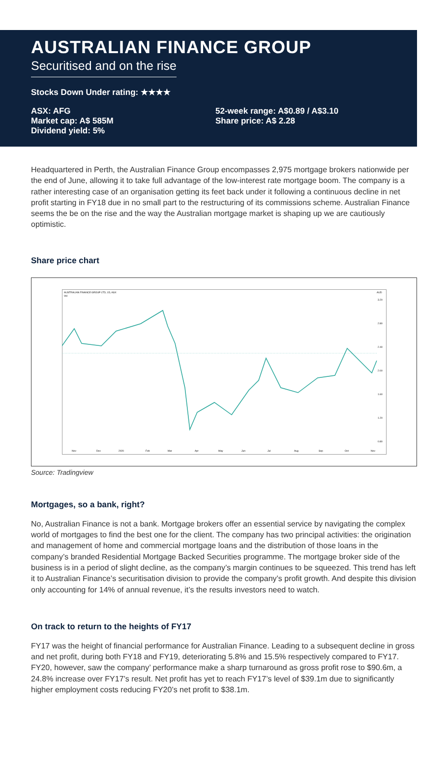AUSTRALIAN FINANCE GROUP
Securitised and on the rise
Stocks Down Under rating: ★★★★
ASX: AFG
Market cap: A$ 585M
Dividend yield: 5%
52-week range: A$0.89 / A$3.10
Share price: A$ 2.28
Headquartered in Perth, the Australian Finance Group encompasses 2,975 mortgage brokers nationwide per the end of June, allowing it to take full advantage of the low-interest rate mortgage boom. The company is a rather interesting case of an organisation getting its feet back under it following a continuous decline in net profit starting in FY18 due in no small part to the restructuring of its commissions scheme. Australian Finance seems the be on the rise and the way the Australian mortgage market is shaping up we are cautiously optimistic.
Share price chart
AUSTRALIAN FINANCE GROUP LTD, 1D, ASX
Vol
AUD
3.20
2.80
2.40
2.00
1.60
1.20
0.80
Nov
Dec
2020
Feb
Mar
Apr
May
Jun
Jul
Aug
Sep
Oct
Nov
Source: Tradingview
Mortgages, so a bank, right?
No, Australian Finance is not a bank. Mortgage brokers offer an essential service by navigating the complex world of mortgages to find the best one for the client. The company has two principal activities: the origination and management of home and commercial mortgage loans and the distribution of those loans in the company’s branded Residential Mortgage Backed Securities programme. The mortgage broker side of the business is in a period of slight decline, as the company’s margin continues to be squeezed. This trend has left it to Australian Finance’s securitisation division to provide the company’s profit growth. And despite this division only accounting for 14% of annual revenue, it’s the results investors need to watch.
On track to return to the heights of FY17
FY17 was the height of financial performance for Australian Finance. Leading to a subsequent decline in gross and net profit, during both FY18 and FY19, deteriorating 5.8% and 15.5% respectively compared to FY17. FY20, however, saw the company’ performance make a sharp turnaround as gross profit rose to $90.6m, a 24.8% increase over FY17’s result. Net profit has yet to reach FY17’s level of $39.1m due to significantly higher employment costs reducing FY20’s net profit to $38.1m.